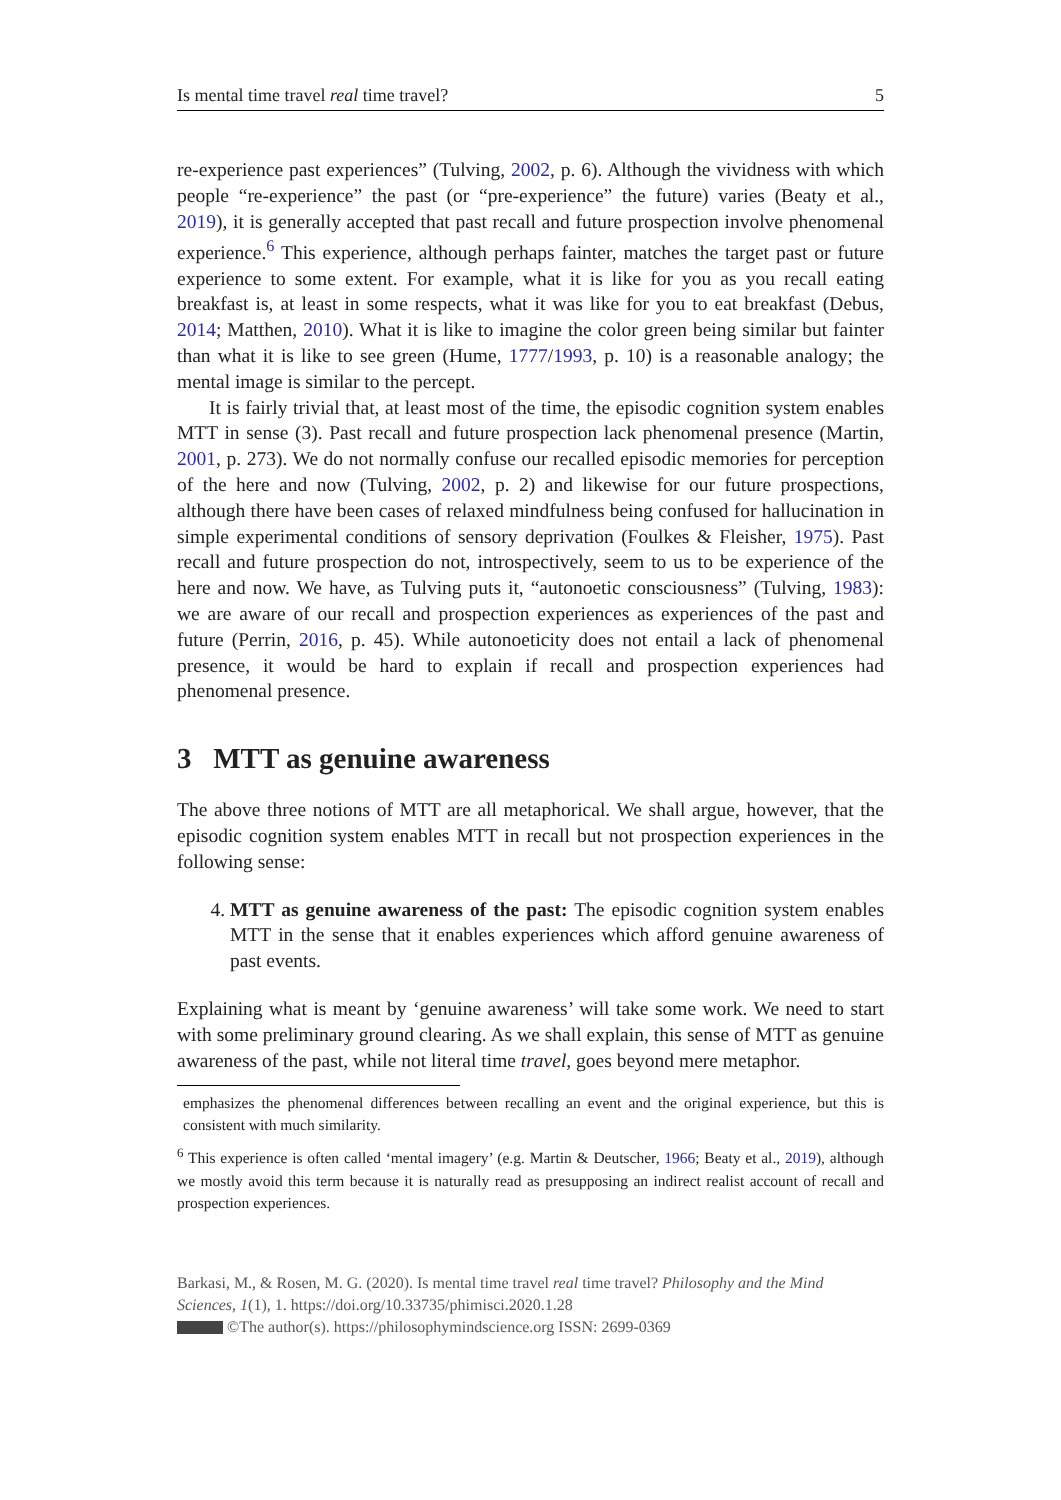Is mental time travel real time travel? 5
re-experience past experiences” (Tulving, 2002, p. 6). Although the vividness with which people “re-experience” the past (or “pre-experience” the future) varies (Beaty et al., 2019), it is generally accepted that past recall and future prospection involve phenomenal experience.<sup>6</sup> This experience, although perhaps fainter, matches the target past or future experience to some extent. For example, what it is like for you as you recall eating breakfast is, at least in some respects, what it was like for you to eat breakfast (Debus, 2014; Matthen, 2010). What it is like to imagine the color green being similar but fainter than what it is like to see green (Hume, 1777/1993, p. 10) is a reasonable analogy; the mental image is similar to the percept.
It is fairly trivial that, at least most of the time, the episodic cognition system enables MTT in sense (3). Past recall and future prospection lack phenomenal presence (Martin, 2001, p. 273). We do not normally confuse our recalled episodic memories for perception of the here and now (Tulving, 2002, p. 2) and likewise for our future prospections, although there have been cases of relaxed mindfulness being confused for hallucination in simple experimental conditions of sensory deprivation (Foulkes & Fleisher, 1975). Past recall and future prospection do not, introspectively, seem to us to be experience of the here and now. We have, as Tulving puts it, “autonoetic consciousness” (Tulving, 1983): we are aware of our recall and prospection experiences as experiences of the past and future (Perrin, 2016, p. 45). While autonoeticity does not entail a lack of phenomenal presence, it would be hard to explain if recall and prospection experiences had phenomenal presence.
3 MTT as genuine awareness
The above three notions of MTT are all metaphorical. We shall argue, however, that the episodic cognition system enables MTT in recall but not prospection experiences in the following sense:
4. MTT as genuine awareness of the past: The episodic cognition system enables MTT in the sense that it enables experiences which afford genuine awareness of past events.
Explaining what is meant by ‘genuine awareness’ will take some work. We need to start with some preliminary ground clearing. As we shall explain, this sense of MTT as genuine awareness of the past, while not literal time travel, goes beyond mere metaphor.
emphasizes the phenomenal differences between recalling an event and the original experience, but this is consistent with much similarity.
<sup>6</sup> This experience is often called ‘mental imagery’ (e.g. Martin & Deutscher, 1966; Beaty et al., 2019), although we mostly avoid this term because it is naturally read as presupposing an indirect realist account of recall and prospection experiences.
Barkasi, M., & Rosen, M. G. (2020). Is mental time travel real time travel? Philosophy and the Mind Sciences, 1(1), 1. https://doi.org/10.33735/phimisci.2020.1.28
©The author(s). https://philosophymindscience.org ISSN: 2699-0369